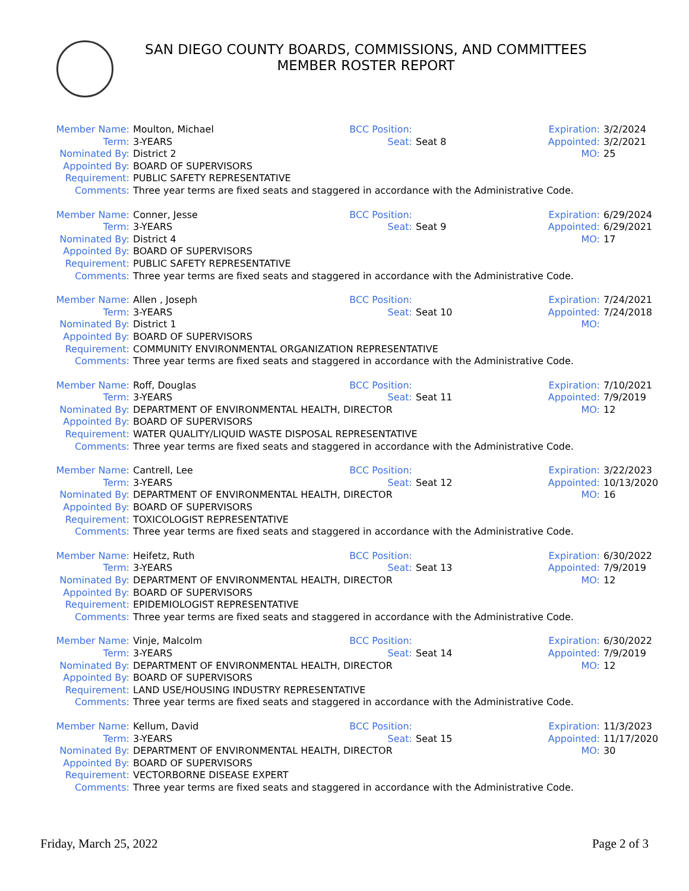SAN DIEGO COUNTY BOARDS, COMMISSIONS, AND COMMITTEES
MEMBER ROSTER REPORT
| Member Name: | Moulton, Michael | BCC Position: | | Expiration: | 3/2/2024 |
| Term: | 3-YEARS | Seat: | Seat 8 | Appointed: | 3/2/2021 |
| Nominated By: | District 2 | | | MO: | 25 |
| Appointed By: | BOARD OF SUPERVISORS | | | | |
| Requirement: | PUBLIC SAFETY REPRESENTATIVE | | | | |
| Comments: | Three year terms are fixed seats and staggered in accordance with the Administrative Code. | | | | |
| Member Name: | Conner, Jesse | BCC Position: | | Expiration: | 6/29/2024 |
| Term: | 3-YEARS | Seat: | Seat 9 | Appointed: | 6/29/2021 |
| Nominated By: | District 4 | | | MO: | 17 |
| Appointed By: | BOARD OF SUPERVISORS | | | | |
| Requirement: | PUBLIC SAFETY REPRESENTATIVE | | | | |
| Comments: | Three year terms are fixed seats and staggered in accordance with the Administrative Code. | | | | |
| Member Name: | Allen , Joseph | BCC Position: | | Expiration: | 7/24/2021 |
| Term: | 3-YEARS | Seat: | Seat 10 | Appointed: | 7/24/2018 |
| Nominated By: | District 1 | | | MO: | |
| Appointed By: | BOARD OF SUPERVISORS | | | | |
| Requirement: | COMMUNITY ENVIRONMENTAL ORGANIZATION REPRESENTATIVE | | | | |
| Comments: | Three year terms are fixed seats and staggered in accordance with the Administrative Code. | | | | |
| Member Name: | Roff, Douglas | BCC Position: | | Expiration: | 7/10/2021 |
| Term: | 3-YEARS | Seat: | Seat 11 | Appointed: | 7/9/2019 |
| Nominated By: | DEPARTMENT OF ENVIRONMENTAL HEALTH, DIRECTOR | | | MO: | 12 |
| Appointed By: | BOARD OF SUPERVISORS | | | | |
| Requirement: | WATER QUALITY/LIQUID WASTE DISPOSAL REPRESENTATIVE | | | | |
| Comments: | Three year terms are fixed seats and staggered in accordance with the Administrative Code. | | | | |
| Member Name: | Cantrell, Lee | BCC Position: | | Expiration: | 3/22/2023 |
| Term: | 3-YEARS | Seat: | Seat 12 | Appointed: | 10/13/2020 |
| Nominated By: | DEPARTMENT OF ENVIRONMENTAL HEALTH, DIRECTOR | | | MO: | 16 |
| Appointed By: | BOARD OF SUPERVISORS | | | | |
| Requirement: | TOXICOLOGIST REPRESENTATIVE | | | | |
| Comments: | Three year terms are fixed seats and staggered in accordance with the Administrative Code. | | | | |
| Member Name: | Heifetz, Ruth | BCC Position: | | Expiration: | 6/30/2022 |
| Term: | 3-YEARS | Seat: | Seat 13 | Appointed: | 7/9/2019 |
| Nominated By: | DEPARTMENT OF ENVIRONMENTAL HEALTH, DIRECTOR | | | MO: | 12 |
| Appointed By: | BOARD OF SUPERVISORS | | | | |
| Requirement: | EPIDEMIOLOGIST REPRESENTATIVE | | | | |
| Comments: | Three year terms are fixed seats and staggered in accordance with the Administrative Code. | | | | |
| Member Name: | Vinje, Malcolm | BCC Position: | | Expiration: | 6/30/2022 |
| Term: | 3-YEARS | Seat: | Seat 14 | Appointed: | 7/9/2019 |
| Nominated By: | DEPARTMENT OF ENVIRONMENTAL HEALTH, DIRECTOR | | | MO: | 12 |
| Appointed By: | BOARD OF SUPERVISORS | | | | |
| Requirement: | LAND USE/HOUSING INDUSTRY REPRESENTATIVE | | | | |
| Comments: | Three year terms are fixed seats and staggered in accordance with the Administrative Code. | | | | |
| Member Name: | Kellum, David | BCC Position: | | Expiration: | 11/3/2023 |
| Term: | 3-YEARS | Seat: | Seat 15 | Appointed: | 11/17/2020 |
| Nominated By: | DEPARTMENT OF ENVIRONMENTAL HEALTH, DIRECTOR | | | MO: | 30 |
| Appointed By: | BOARD OF SUPERVISORS | | | | |
| Requirement: | VECTORBORNE DISEASE EXPERT | | | | |
| Comments: | Three year terms are fixed seats and staggered in accordance with the Administrative Code. | | | | |
Friday, March 25, 2022 Page 2 of 3